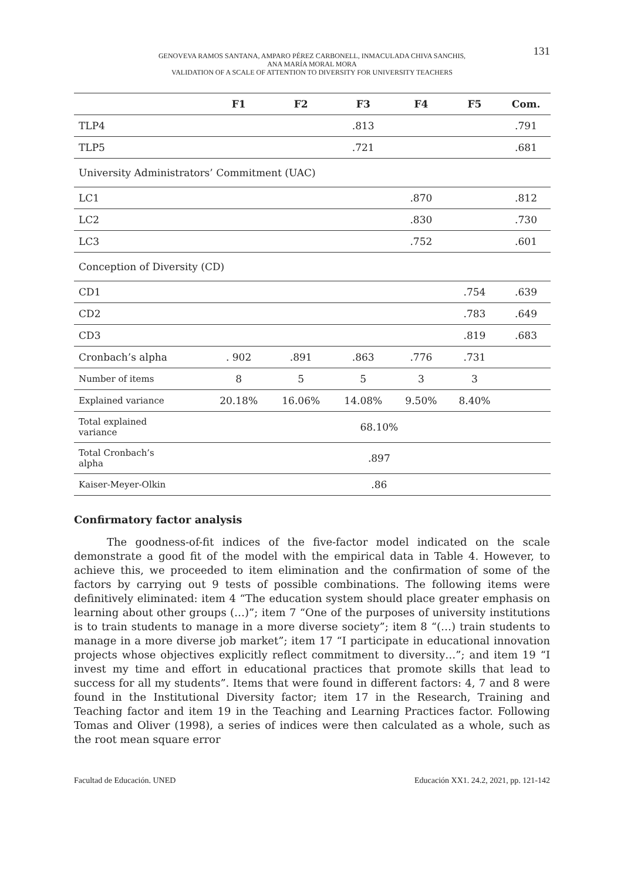GENOVEVA RAMOS SANTANA, AMPARO PÉREZ CARBONELL, INMACULADA CHIVA SANCHIS,
ANA MARÍA MORAL MORA
VALIDATION OF A SCALE OF ATTENTION TO DIVERSITY FOR UNIVERSITY TEACHERS
131
| | F1 | F2 | F3 | F4 | F5 | Com. |
| --- | --- | --- | --- | --- | --- | --- |
| TLP4 | | | .813 | | | .791 |
| TLP5 | | | .721 | | | .681 |
| University Administrators’ Commitment (UAC) | | | | | | |
| LC1 | | | | .870 | | .812 |
| LC2 | | | | .830 | | .730 |
| LC3 | | | | .752 | | .601 |
| Conception of Diversity (CD) | | | | | | |
| CD1 | | | | | .754 | .639 |
| CD2 | | | | | .783 | .649 |
| CD3 | | | | | .819 | .683 |
| Cronbach’s alpha | . 902 | .891 | .863 | .776 | .731 | |
| Number of items | 8 | 5 | 5 | 3 | 3 | |
| Explained variance | 20.18% | 16.06% | 14.08% | 9.50% | 8.40% | |
| Total explained variance | 68.10% | | | | | |
| Total Cronbach’s alpha | .897 | | | | | |
| Kaiser-Meyer-Olkin | .86 | | | | | |
Confirmatory factor analysis
The goodness-of-fit indices of the five-factor model indicated on the scale demonstrate a good fit of the model with the empirical data in Table 4. However, to achieve this, we proceeded to item elimination and the confirmation of some of the factors by carrying out 9 tests of possible combinations. The following items were definitively eliminated: item 4 “The education system should place greater emphasis on learning about other groups (…)”; item 7 “One of the purposes of university institutions is to train students to manage in a more diverse society”; item 8 “(…) train students to manage in a more diverse job market”; item 17 “I participate in educational innovation projects whose objectives explicitly reflect commitment to diversity…”; and item 19 “I invest my time and effort in educational practices that promote skills that lead to success for all my students”. Items that were found in different factors: 4, 7 and 8 were found in the Institutional Diversity factor; item 17 in the Research, Training and Teaching factor and item 19 in the Teaching and Learning Practices factor. Following Tomas and Oliver (1998), a series of indices were then calculated as a whole, such as the root mean square error
Facultad de Educación. UNED Educación XX1. 24.2, 2021, pp. 121-142